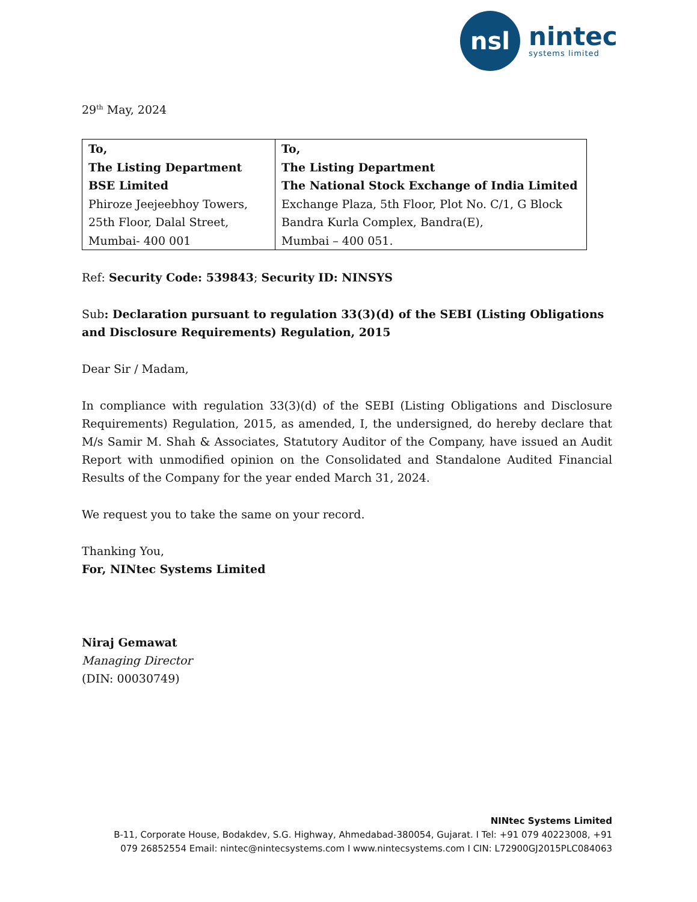nsl
nintec
systems limited
29<sup>th</sup> May, 2024
| To, The Listing Department BSE Limited Phiroze Jeejeebhoy Towers, 25th Floor, Dalal Street, Mumbai- 400 001 | To, The Listing Department The National Stock Exchange of India Limited Exchange Plaza, 5th Floor, Plot No. C/1, G Block Bandra Kurla Complex, Bandra(E), Mumbai – 400 051. |
Ref: Security Code: 539843; Security ID: NINSYS
Sub: Declaration pursuant to regulation 33(3)(d) of the SEBI (Listing Obligations and Disclosure Requirements) Regulation, 2015
Dear Sir / Madam,
In compliance with regulation 33(3)(d) of the SEBI (Listing Obligations and Disclosure Requirements) Regulation, 2015, as amended, I, the undersigned, do hereby declare that M/s Samir M. Shah & Associates, Statutory Auditor of the Company, have issued an Audit Report with unmodified opinion on the Consolidated and Standalone Audited Financial Results of the Company for the year ended March 31, 2024.
We request you to take the same on your record.
Thanking You,
For, NINtec Systems Limited
Niraj Gemawat
Managing Director
(DIN: 00030749)
NINtec Systems Limited
B-11, Corporate House, Bodakdev, S.G. Highway, Ahmedabad-380054, Gujarat. I Tel: +91 079 40223008, +91 079 26852554 Email: nintec@nintecsystems.com I www.nintecsystems.com I CIN: L72900GJ2015PLC084063